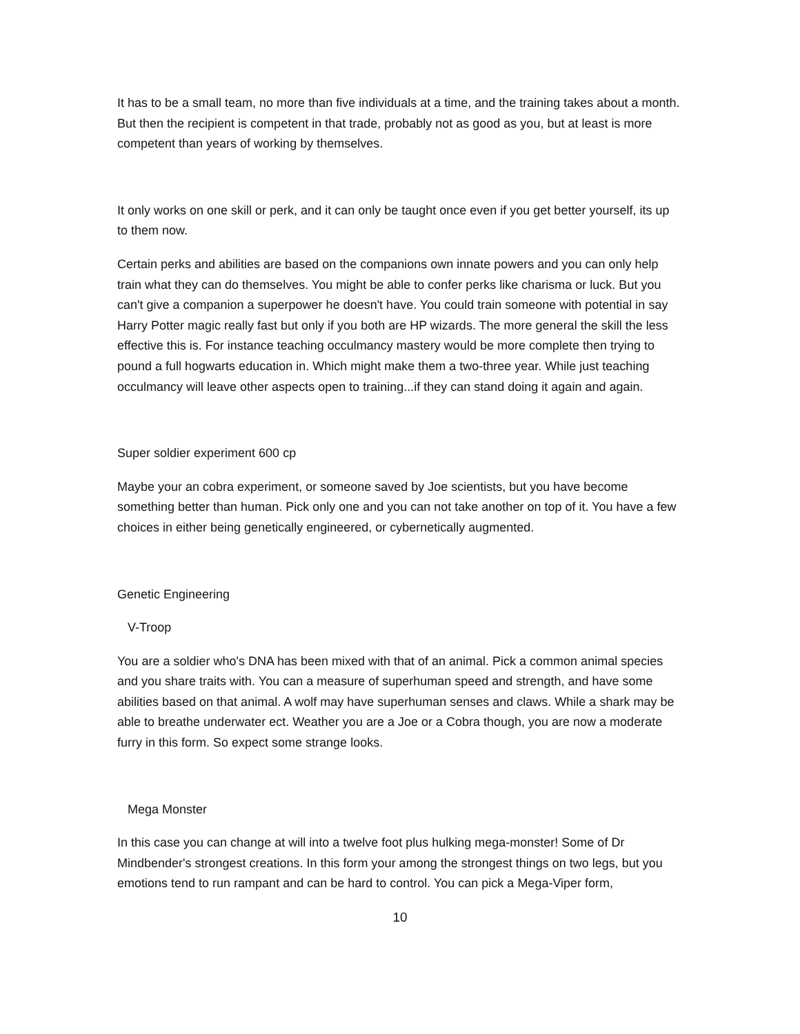It has to be a small team, no more than five individuals at a time, and the training takes about a month. But then the recipient is competent in that trade, probably not as good as you, but at least is more competent than years of working by themselves.
It only works on one skill or perk, and it can only be taught once even if you get better yourself, its up to them now.
Certain perks and abilities are based on the companions own innate powers and you can only help train what they can do themselves. You might be able to confer perks like charisma or luck. But you can't give a companion a superpower he doesn't have. You could train someone with potential in say Harry Potter magic really fast but only if you both are HP wizards. The more general the skill the less effective this is. For instance teaching occulmancy mastery would be more complete then trying to pound a full hogwarts education in. Which might make them a two-three year. While just teaching occulmancy will leave other aspects open to training...if they can stand doing it again and again.
Super soldier experiment 600 cp
Maybe your an cobra experiment, or someone saved by Joe scientists, but you have become something better than human. Pick only one and you can not take another on top of it. You have a few choices in either being genetically engineered, or cybernetically augmented.
Genetic Engineering
V-Troop
You are a soldier who's DNA has been mixed with that of an animal. Pick a common animal species and you share traits with. You can a measure of superhuman speed and strength, and have some abilities based on that animal. A wolf may have superhuman senses and claws. While a shark may be able to breathe underwater ect. Weather you are a Joe or a Cobra though, you are now a moderate furry in this form. So expect some strange looks.
Mega Monster
In this case you can change at will into a twelve foot plus hulking mega-monster! Some of Dr Mindbender's strongest creations. In this form your among the strongest things on two legs, but you emotions tend to run rampant and can be hard to control. You can pick a Mega-Viper form,
10